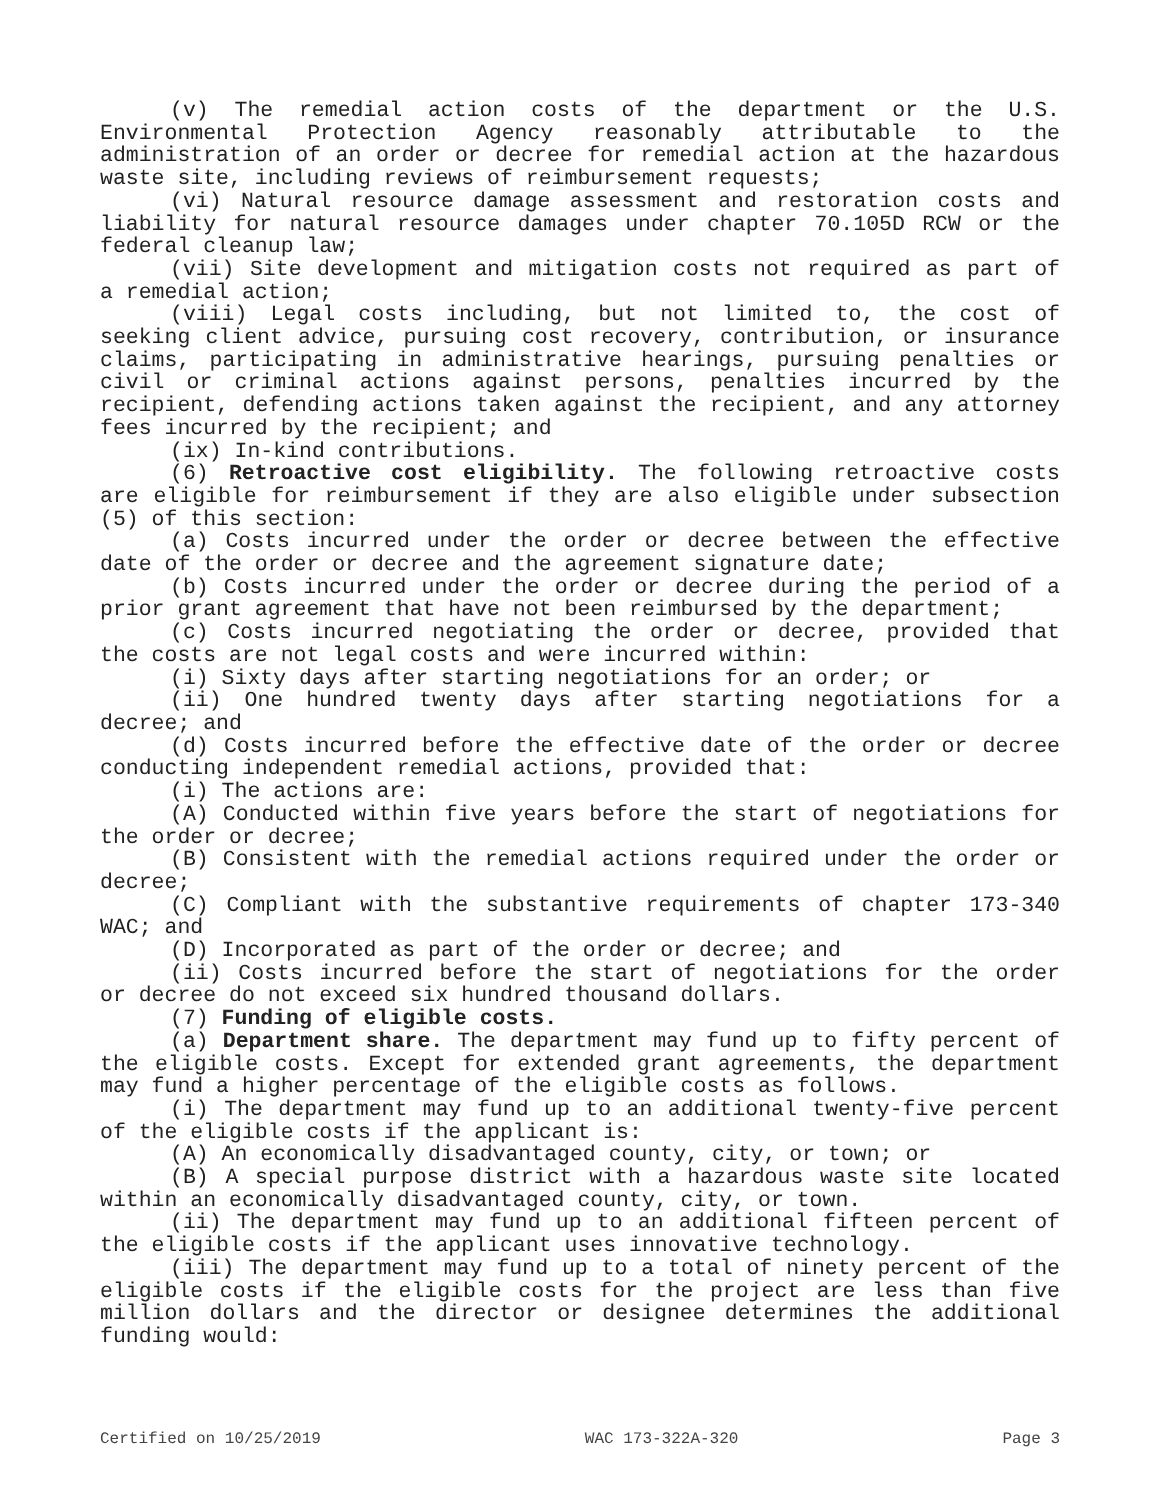(v) The remedial action costs of the department or the U.S. Environmental Protection Agency reasonably attributable to the administration of an order or decree for remedial action at the hazardous waste site, including reviews of reimbursement requests;
(vi) Natural resource damage assessment and restoration costs and liability for natural resource damages under chapter 70.105D RCW or the federal cleanup law;
(vii) Site development and mitigation costs not required as part of a remedial action;
(viii) Legal costs including, but not limited to, the cost of seeking client advice, pursuing cost recovery, contribution, or insurance claims, participating in administrative hearings, pursuing penalties or civil or criminal actions against persons, penalties incurred by the recipient, defending actions taken against the recipient, and any attorney fees incurred by the recipient; and
(ix) In-kind contributions.
(6) Retroactive cost eligibility. The following retroactive costs are eligible for reimbursement if they are also eligible under subsection (5) of this section:
(a) Costs incurred under the order or decree between the effective date of the order or decree and the agreement signature date;
(b) Costs incurred under the order or decree during the period of a prior grant agreement that have not been reimbursed by the department;
(c) Costs incurred negotiating the order or decree, provided that the costs are not legal costs and were incurred within:
(i) Sixty days after starting negotiations for an order; or
(ii) One hundred twenty days after starting negotiations for a decree; and
(d) Costs incurred before the effective date of the order or decree conducting independent remedial actions, provided that:
(i) The actions are:
(A) Conducted within five years before the start of negotiations for the order or decree;
(B) Consistent with the remedial actions required under the order or decree;
(C) Compliant with the substantive requirements of chapter 173-340 WAC; and
(D) Incorporated as part of the order or decree; and
(ii) Costs incurred before the start of negotiations for the order or decree do not exceed six hundred thousand dollars.
(7) Funding of eligible costs.
(a) Department share. The department may fund up to fifty percent of the eligible costs. Except for extended grant agreements, the department may fund a higher percentage of the eligible costs as follows.
(i) The department may fund up to an additional twenty-five percent of the eligible costs if the applicant is:
(A) An economically disadvantaged county, city, or town; or
(B) A special purpose district with a hazardous waste site located within an economically disadvantaged county, city, or town.
(ii) The department may fund up to an additional fifteen percent of the eligible costs if the applicant uses innovative technology.
(iii) The department may fund up to a total of ninety percent of the eligible costs if the eligible costs for the project are less than five million dollars and the director or designee determines the additional funding would:
Certified on 10/25/2019 WAC 173-322A-320 Page 3